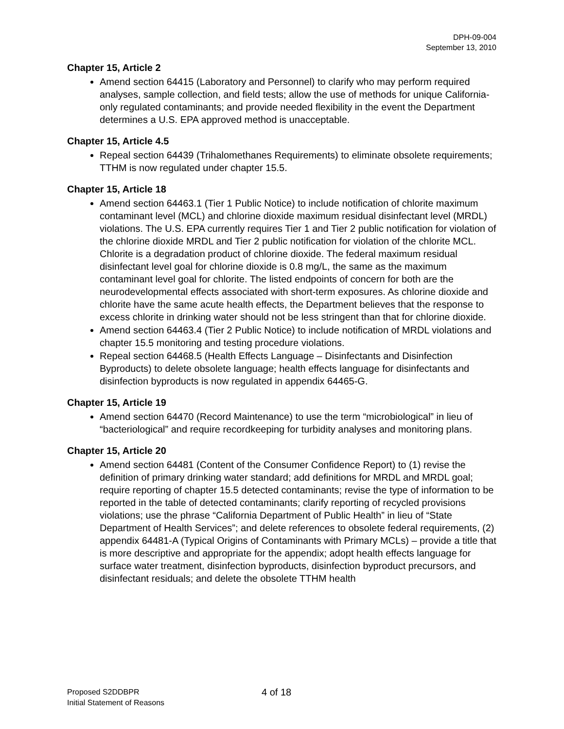DPH-09-004
September 13, 2010
Chapter 15, Article 2
Amend section 64415 (Laboratory and Personnel) to clarify who may perform required analyses, sample collection, and field tests; allow the use of methods for unique California-only regulated contaminants; and provide needed flexibility in the event the Department determines a U.S. EPA approved method is unacceptable.
Chapter 15, Article 4.5
Repeal section 64439 (Trihalomethanes Requirements) to eliminate obsolete requirements; TTHM is now regulated under chapter 15.5.
Chapter 15, Article 18
Amend section 64463.1 (Tier 1 Public Notice) to include notification of chlorite maximum contaminant level (MCL) and chlorine dioxide maximum residual disinfectant level (MRDL) violations. The U.S. EPA currently requires Tier 1 and Tier 2 public notification for violation of the chlorine dioxide MRDL and Tier 2 public notification for violation of the chlorite MCL. Chlorite is a degradation product of chlorine dioxide. The federal maximum residual disinfectant level goal for chlorine dioxide is 0.8 mg/L, the same as the maximum contaminant level goal for chlorite. The listed endpoints of concern for both are the neurodevelopmental effects associated with short-term exposures. As chlorine dioxide and chlorite have the same acute health effects, the Department believes that the response to excess chlorite in drinking water should not be less stringent than that for chlorine dioxide.
Amend section 64463.4 (Tier 2 Public Notice) to include notification of MRDL violations and chapter 15.5 monitoring and testing procedure violations.
Repeal section 64468.5 (Health Effects Language – Disinfectants and Disinfection Byproducts) to delete obsolete language; health effects language for disinfectants and disinfection byproducts is now regulated in appendix 64465-G.
Chapter 15, Article 19
Amend section 64470 (Record Maintenance) to use the term “microbiological” in lieu of “bacteriological” and require recordkeeping for turbidity analyses and monitoring plans.
Chapter 15, Article 20
Amend section 64481 (Content of the Consumer Confidence Report) to (1) revise the definition of primary drinking water standard; add definitions for MRDL and MRDL goal; require reporting of chapter 15.5 detected contaminants; revise the type of information to be reported in the table of detected contaminants; clarify reporting of recycled provisions violations; use the phrase “California Department of Public Health” in lieu of “State Department of Health Services”; and delete references to obsolete federal requirements, (2) appendix 64481-A (Typical Origins of Contaminants with Primary MCLs) – provide a title that is more descriptive and appropriate for the appendix; adopt health effects language for surface water treatment, disinfection byproducts, disinfection byproduct precursors, and disinfectant residuals; and delete the obsolete TTHM health
Proposed S2DDBPR
Initial Statement of Reasons
4 of 18